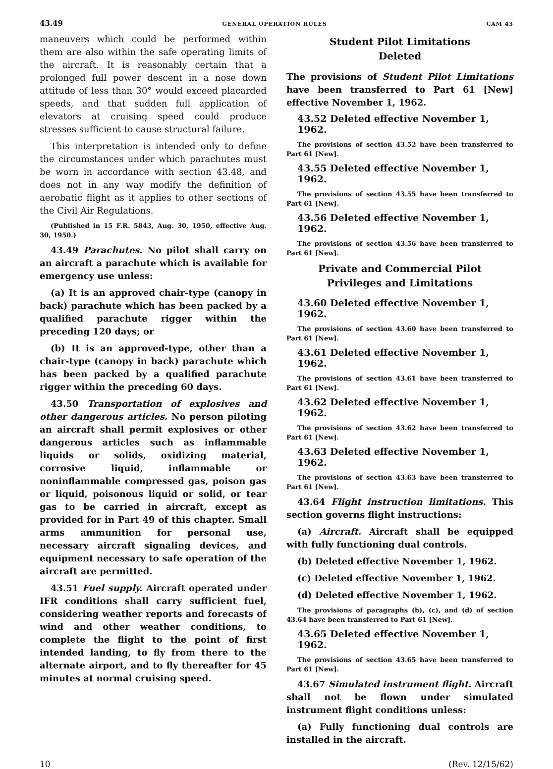43.49 GENERAL OPERATION RULES CAM 43
maneuvers which could be performed within them are also within the safe operating limits of the aircraft. It is reasonably certain that a prolonged full power descent in a nose down attitude of less than 30° would exceed placarded speeds, and that sudden full application of elevators at cruising speed could produce stresses sufficient to cause structural failure.
This interpretation is intended only to define the circumstances under which parachutes must be worn in accordance with section 43.48, and does not in any way modify the definition of aerobatic flight as it applies to other sections of the Civil Air Regulations.
(Published in 15 F.R. 5843, Aug. 30, 1950, effective Aug. 30, 1950.)
43.49 Parachutes. No pilot shall carry on an aircraft a parachute which is available for emergency use unless:
(a) It is an approved chair-type (canopy in back) parachute which has been packed by a qualified parachute rigger within the preceding 120 days; or
(b) It is an approved-type, other than a chair-type (canopy in back) parachute which has been packed by a qualified parachute rigger within the preceding 60 days.
43.50 Transportation of explosives and other dangerous articles. No person piloting an aircraft shall permit explosives or other dangerous articles such as inflammable liquids or solids, oxidizing material, corrosive liquid, inflammable or noninflammable compressed gas, poison gas or liquid, poisonous liquid or solid, or tear gas to be carried in aircraft, except as provided for in Part 49 of this chapter. Small arms ammunition for personal use, necessary aircraft signaling devices, and equipment necessary to safe operation of the aircraft are permitted.
43.51 Fuel supply. Aircraft operated under IFR conditions shall carry sufficient fuel, considering weather reports and forecasts of wind and other weather conditions, to complete the flight to the point of first intended landing, to fly from there to the alternate airport, and to fly thereafter for 45 minutes at normal cruising speed.
Student Pilot Limitations
Deleted
The provisions of Student Pilot Limitations have been transferred to Part 61 [New] effective November 1, 1962.
43.52 Deleted effective November 1, 1962.
The provisions of section 43.52 have been transferred to Part 61 [New].
43.55 Deleted effective November 1, 1962.
The provisions of section 43.55 have been transferred to Part 61 [New].
43.56 Deleted effective November 1, 1962.
The provisions of section 43.56 have been transferred to Part 61 [New].
Private and Commercial Pilot
Privileges and Limitations
43.60 Deleted effective November 1, 1962.
The provisions of section 43.60 have been transferred to Part 61 [New].
43.61 Deleted effective November 1, 1962.
The provisions of section 43.61 have been transferred to Part 61 [New].
43.62 Deleted effective November 1, 1962.
The provisions of section 43.62 have been transferred to Part 61 [New].
43.63 Deleted effective November 1, 1962.
The provisions of section 43.63 have been transferred to Part 61 [New].
43.64 Flight instruction limitations. This section governs flight instructions:
(a) Aircraft. Aircraft shall be equipped with fully functioning dual controls.
(b) Deleted effective November 1, 1962.
(c) Deleted effective November 1, 1962.
(d) Deleted effective November 1, 1962.
The provisions of paragraphs (b), (c), and (d) of section 43.64 have been transferred to Part 61 [New].
43.65 Deleted effective November 1, 1962.
The provisions of section 43.65 have been transferred to Part 61 [New].
43.67 Simulated instrument flight. Aircraft shall not be flown under simulated instrument flight conditions unless:
(a) Fully functioning dual controls are installed in the aircraft.
10 (Rev. 12/15/62)